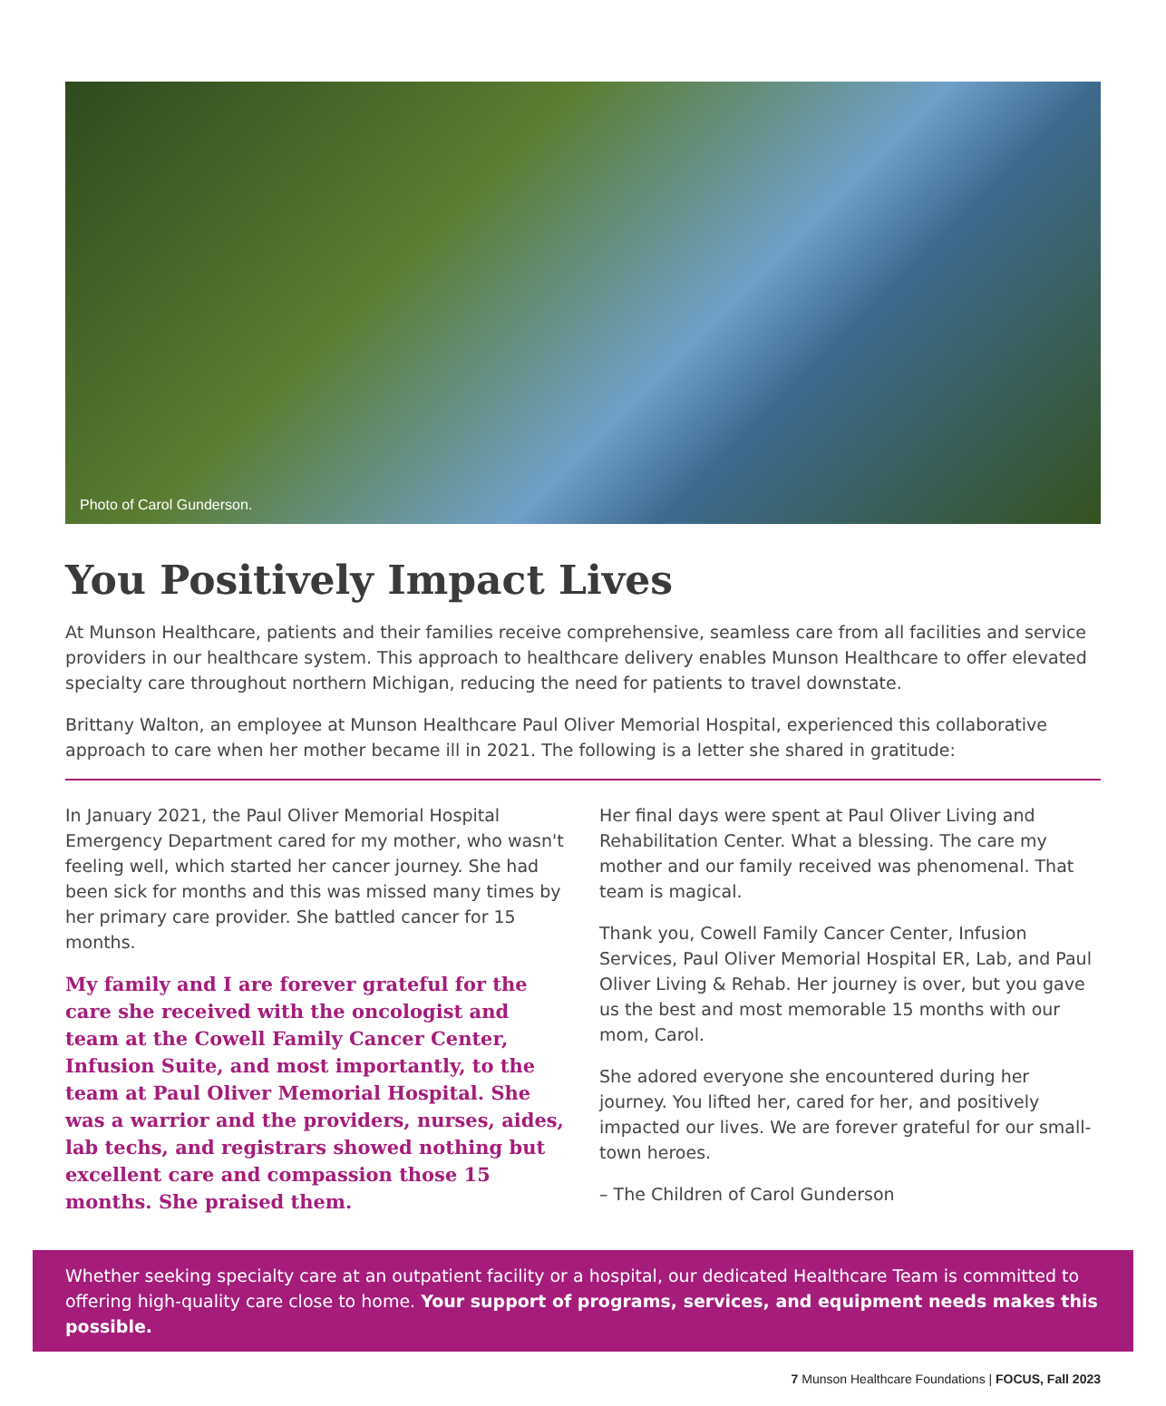Photo of Carol Gunderson.
You Positively Impact Lives
At Munson Healthcare, patients and their families receive comprehensive, seamless care from all facilities and service providers in our healthcare system. This approach to healthcare delivery enables Munson Healthcare to offer elevated specialty care throughout northern Michigan, reducing the need for patients to travel downstate.
Brittany Walton, an employee at Munson Healthcare Paul Oliver Memorial Hospital, experienced this collaborative approach to care when her mother became ill in 2021. The following is a letter she shared in gratitude:
In January 2021, the Paul Oliver Memorial Hospital Emergency Department cared for my mother, who wasn't feeling well, which started her cancer journey. She had been sick for months and this was missed many times by her primary care provider. She battled cancer for 15 months.
My family and I are forever grateful for the care she received with the oncologist and team at the Cowell Family Cancer Center, Infusion Suite, and most importantly, to the team at Paul Oliver Memorial Hospital. She was a warrior and the providers, nurses, aides, lab techs, and registrars showed nothing but excellent care and compassion those 15 months. She praised them.
Her final days were spent at Paul Oliver Living and Rehabilitation Center. What a blessing. The care my mother and our family received was phenomenal. That team is magical.
Thank you, Cowell Family Cancer Center, Infusion Services, Paul Oliver Memorial Hospital ER, Lab, and Paul Oliver Living & Rehab. Her journey is over, but you gave us the best and most memorable 15 months with our mom, Carol.
She adored everyone she encountered during her journey. You lifted her, cared for her, and positively impacted our lives. We are forever grateful for our small-town heroes.
– The Children of Carol Gunderson
Whether seeking specialty care at an outpatient facility or a hospital, our dedicated Healthcare Team is committed to offering high-quality care close to home. Your support of programs, services, and equipment needs makes this possible.
7 Munson Healthcare Foundations | FOCUS, Fall 2023